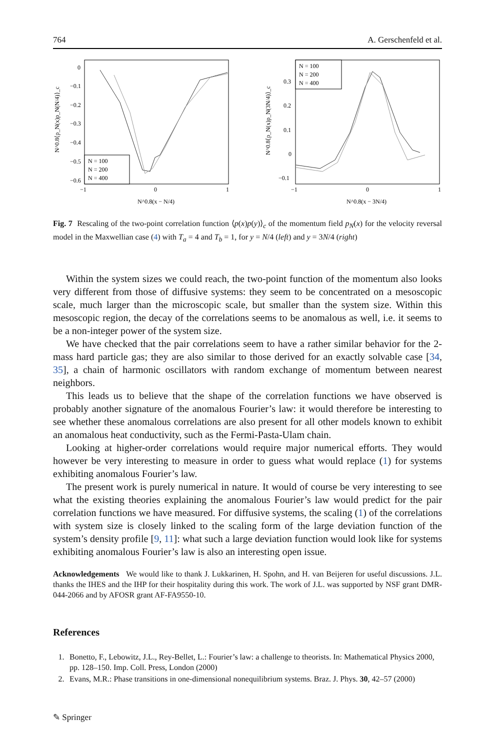764 A. Gerschenfeld et al.
0
−0.1
−0.2
−0.3
−0.4
−0.5
−0.6
−1
0
1
N^0.8(x − N/4)
N = 100
N = 200
N = 400
0.3
0.2
0.1
0
−0.1
−1
0
1
N^0.8(x − 3N/4)
N = 100
N = 200
N = 400
N^0.8⟨p_N(x)p_N(N/4)⟩_c
N^0.8⟨p_N(x)p_N(3N/4)⟩_c
Fig. 7 Rescaling of the two-point correlation function ⟨p(x)p(y)⟩<sub>c</sub> of the momentum field p<sub>N</sub>(x) for the velocity reversal model in the Maxwellian case (4) with T<sub>a</sub> = 4 and T<sub>b</sub> = 1, for y = N/4 (left) and y = 3N/4 (right)
Within the system sizes we could reach, the two-point function of the momentum also looks very different from those of diffusive systems: they seem to be concentrated on a mesoscopic scale, much larger than the microscopic scale, but smaller than the system size. Within this mesoscopic region, the decay of the correlations seems to be anomalous as well, i.e. it seems to be a non-integer power of the system size.
We have checked that the pair correlations seem to have a rather similar behavior for the 2-mass hard particle gas; they are also similar to those derived for an exactly solvable case [34, 35], a chain of harmonic oscillators with random exchange of momentum between nearest neighbors.
This leads us to believe that the shape of the correlation functions we have observed is probably another signature of the anomalous Fourier’s law: it would therefore be interesting to see whether these anomalous correlations are also present for all other models known to exhibit an anomalous heat conductivity, such as the Fermi-Pasta-Ulam chain.
Looking at higher-order correlations would require major numerical efforts. They would however be very interesting to measure in order to guess what would replace (1) for systems exhibiting anomalous Fourier’s law.
The present work is purely numerical in nature. It would of course be very interesting to see what the existing theories explaining the anomalous Fourier’s law would predict for the pair correlation functions we have measured. For diffusive systems, the scaling (1) of the correlations with system size is closely linked to the scaling form of the large deviation function of the system’s density profile [9, 11]: what such a large deviation function would look like for systems exhibiting anomalous Fourier’s law is also an interesting open issue.
Acknowledgements We would like to thank J. Lukkarinen, H. Spohn, and H. van Beijeren for useful discussions. J.L. thanks the IHES and the IHP for their hospitality during this work. The work of J.L. was supported by NSF grant DMR-044-2066 and by AFOSR grant AF-FA9550-10.
References
1. Bonetto, F., Lebowitz, J.L., Rey-Bellet, L.: Fourier’s law: a challenge to theorists. In: Mathematical Physics 2000, pp. 128–150. Imp. Coll. Press, London (2000)
2. Evans, M.R.: Phase transitions in one-dimensional nonequilibrium systems. Braz. J. Phys. 30, 42–57 (2000)
✎ Springer